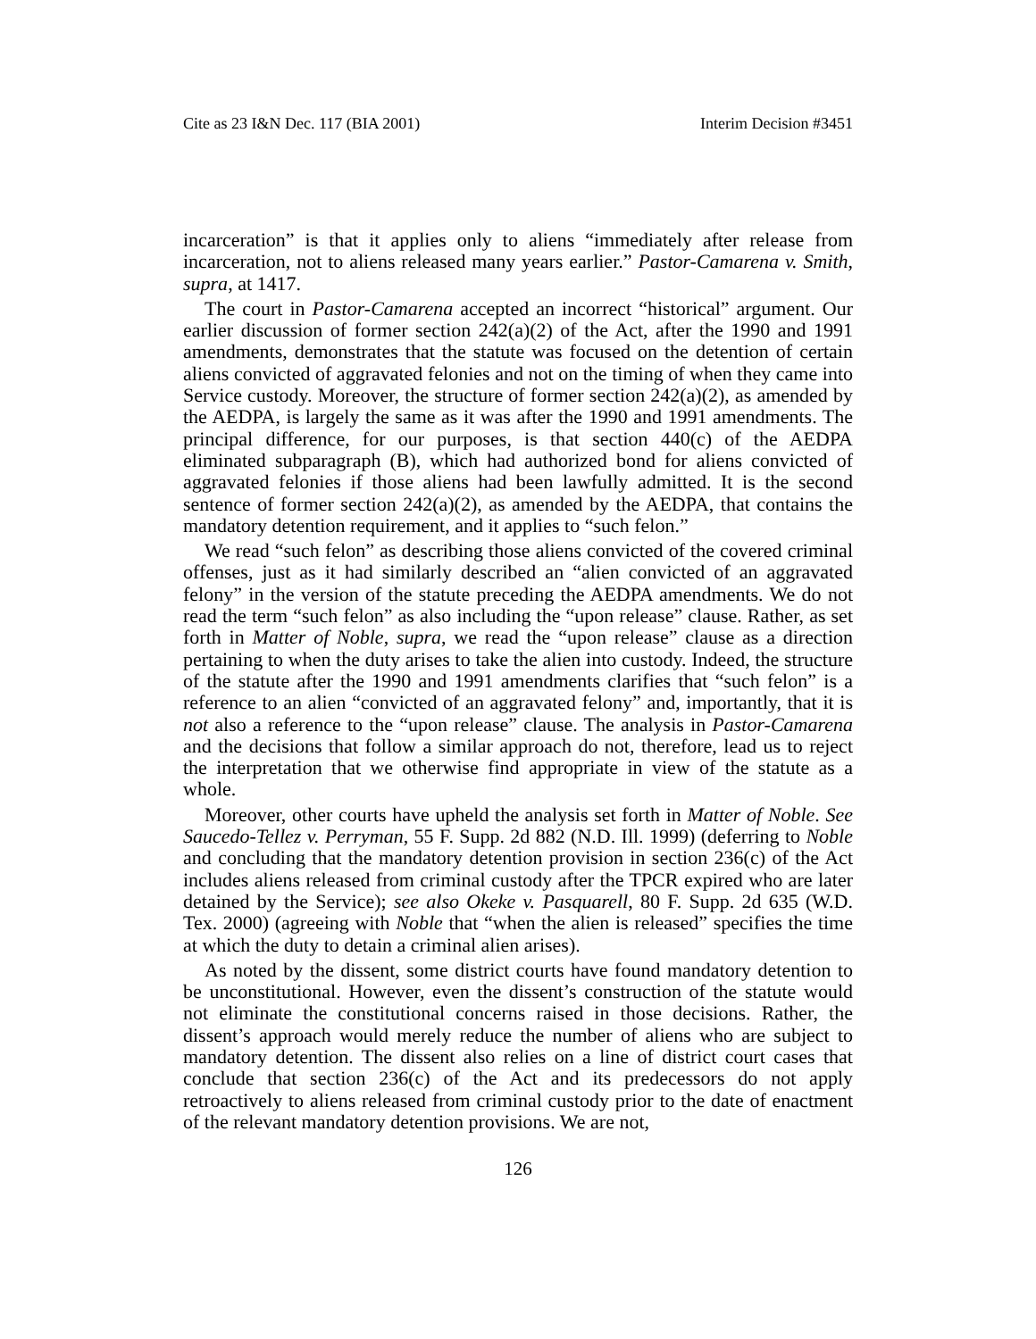Cite as 23 I&N Dec. 117 (BIA 2001) Interim Decision #3451
incarceration” is that it applies only to aliens “immediately after release from incarceration, not to aliens released many years earlier.” Pastor-Camarena v. Smith, supra, at 1417.
The court in Pastor-Camarena accepted an incorrect “historical” argument. Our earlier discussion of former section 242(a)(2) of the Act, after the 1990 and 1991 amendments, demonstrates that the statute was focused on the detention of certain aliens convicted of aggravated felonies and not on the timing of when they came into Service custody. Moreover, the structure of former section 242(a)(2), as amended by the AEDPA, is largely the same as it was after the 1990 and 1991 amendments. The principal difference, for our purposes, is that section 440(c) of the AEDPA eliminated subparagraph (B), which had authorized bond for aliens convicted of aggravated felonies if those aliens had been lawfully admitted. It is the second sentence of former section 242(a)(2), as amended by the AEDPA, that contains the mandatory detention requirement, and it applies to “such felon.”
We read “such felon” as describing those aliens convicted of the covered criminal offenses, just as it had similarly described an “alien convicted of an aggravated felony” in the version of the statute preceding the AEDPA amendments. We do not read the term “such felon” as also including the “upon release” clause. Rather, as set forth in Matter of Noble, supra, we read the “upon release” clause as a direction pertaining to when the duty arises to take the alien into custody. Indeed, the structure of the statute after the 1990 and 1991 amendments clarifies that “such felon” is a reference to an alien “convicted of an aggravated felony” and, importantly, that it is not also a reference to the “upon release” clause. The analysis in Pastor-Camarena and the decisions that follow a similar approach do not, therefore, lead us to reject the interpretation that we otherwise find appropriate in view of the statute as a whole.
Moreover, other courts have upheld the analysis set forth in Matter of Noble. See Saucedo-Tellez v. Perryman, 55 F. Supp. 2d 882 (N.D. Ill. 1999) (deferring to Noble and concluding that the mandatory detention provision in section 236(c) of the Act includes aliens released from criminal custody after the TPCR expired who are later detained by the Service); see also Okeke v. Pasquarell, 80 F. Supp. 2d 635 (W.D. Tex. 2000) (agreeing with Noble that “when the alien is released” specifies the time at which the duty to detain a criminal alien arises).
As noted by the dissent, some district courts have found mandatory detention to be unconstitutional. However, even the dissent’s construction of the statute would not eliminate the constitutional concerns raised in those decisions. Rather, the dissent’s approach would merely reduce the number of aliens who are subject to mandatory detention. The dissent also relies on a line of district court cases that conclude that section 236(c) of the Act and its predecessors do not apply retroactively to aliens released from criminal custody prior to the date of enactment of the relevant mandatory detention provisions. We are not,
126